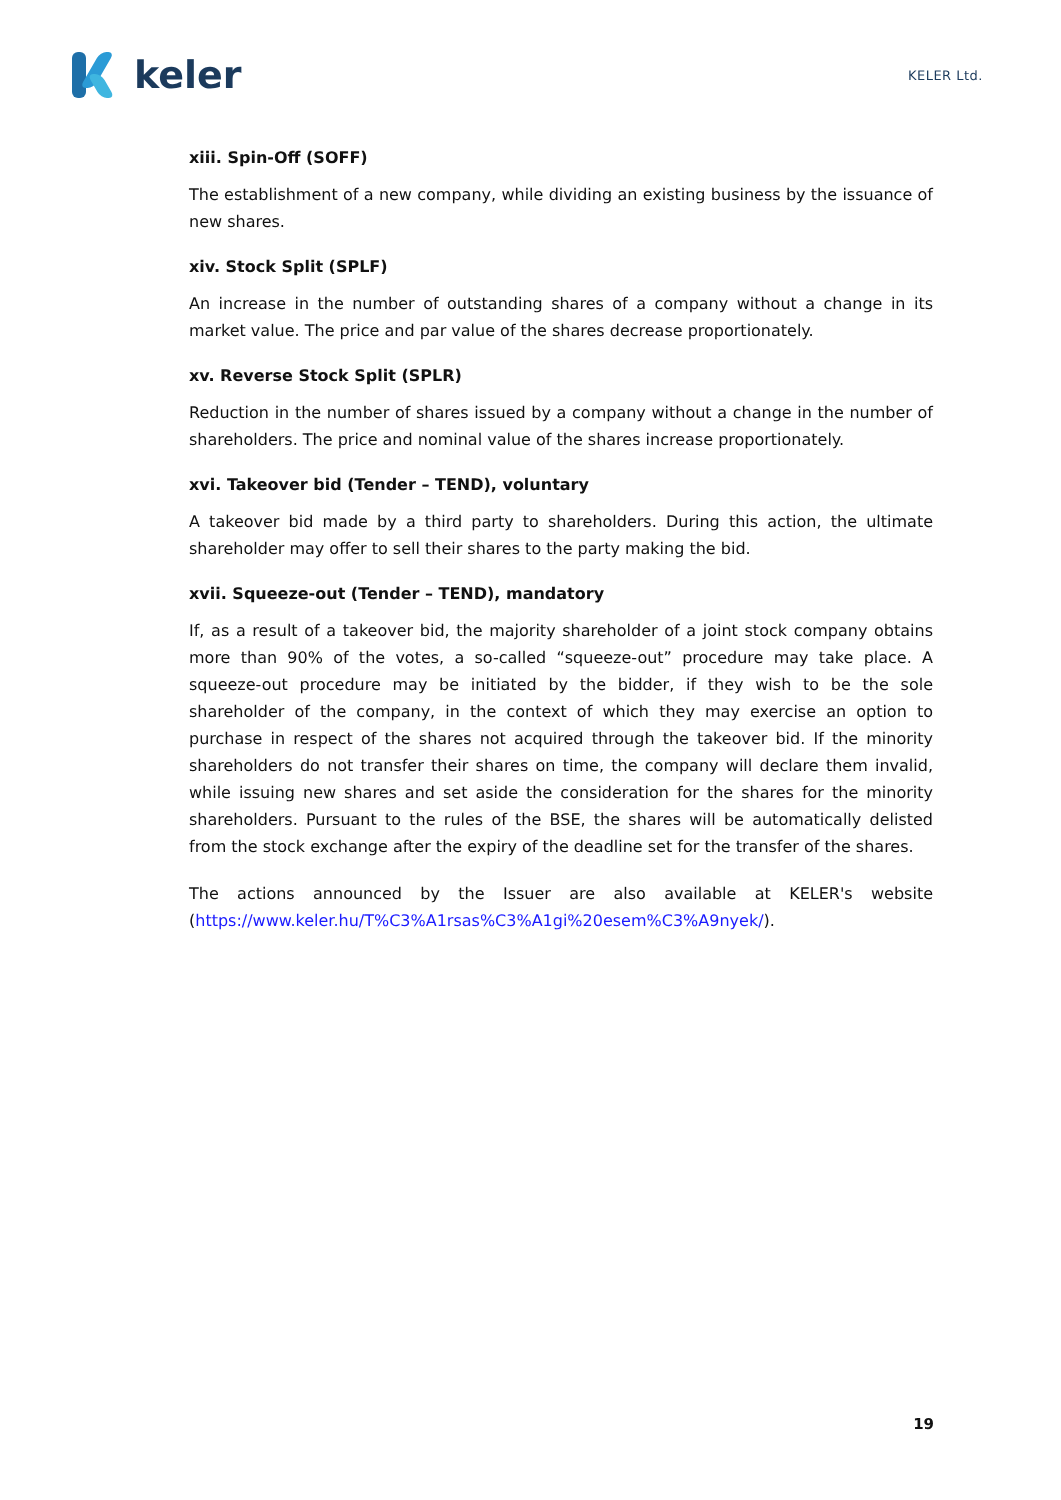keler
KELER Ltd.
xiii. Spin-Off (SOFF)
The establishment of a new company, while dividing an existing business by the issuance of new shares.
xiv. Stock Split (SPLF)
An increase in the number of outstanding shares of a company without a change in its market value. The price and par value of the shares decrease proportionately.
xv. Reverse Stock Split (SPLR)
Reduction in the number of shares issued by a company without a change in the number of shareholders. The price and nominal value of the shares increase proportionately.
xvi. Takeover bid (Tender – TEND), voluntary
A takeover bid made by a third party to shareholders. During this action, the ultimate shareholder may offer to sell their shares to the party making the bid.
xvii. Squeeze-out (Tender – TEND), mandatory
If, as a result of a takeover bid, the majority shareholder of a joint stock company obtains more than 90% of the votes, a so-called “squeeze-out” procedure may take place. A squeeze-out procedure may be initiated by the bidder, if they wish to be the sole shareholder of the company, in the context of which they may exercise an option to purchase in respect of the shares not acquired through the takeover bid. If the minority shareholders do not transfer their shares on time, the company will declare them invalid, while issuing new shares and set aside the consideration for the shares for the minority shareholders. Pursuant to the rules of the BSE, the shares will be automatically delisted from the stock exchange after the expiry of the deadline set for the transfer of the shares.
The actions announced by the Issuer are also available at KELER's website (https://www.keler.hu/T%C3%A1rsas%C3%A1gi%20esem%C3%A9nyek/).
19